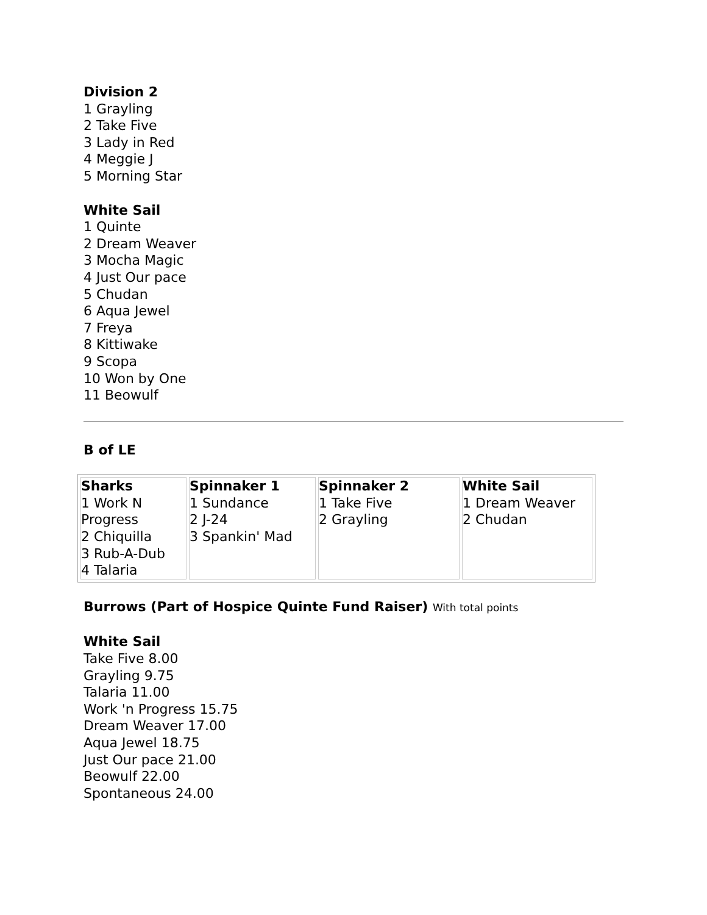Division 2
1 Grayling
2 Take Five
3 Lady in Red
4 Meggie J
5 Morning Star
White Sail
1 Quinte
2 Dream Weaver
3 Mocha Magic
4 Just Our pace
5 Chudan
6 Aqua Jewel
7 Freya
8 Kittiwake
9 Scopa
10 Won by One
11 Beowulf
B of LE
| Sharks 1 Work N Progress 2 Chiquilla 3 Rub-A-Dub 4 Talaria | Spinnaker 1 1 Sundance 2 J-24 3 Spankin' Mad | Spinnaker 2 1 Take Five 2 Grayling | White Sail 1 Dream Weaver 2 Chudan |
Burrows (Part of Hospice Quinte Fund Raiser) With total points
White Sail
Take Five 8.00
Grayling 9.75
Talaria 11.00
Work 'n Progress 15.75
Dream Weaver 17.00
Aqua Jewel 18.75
Just Our pace 21.00
Beowulf 22.00
Spontaneous 24.00